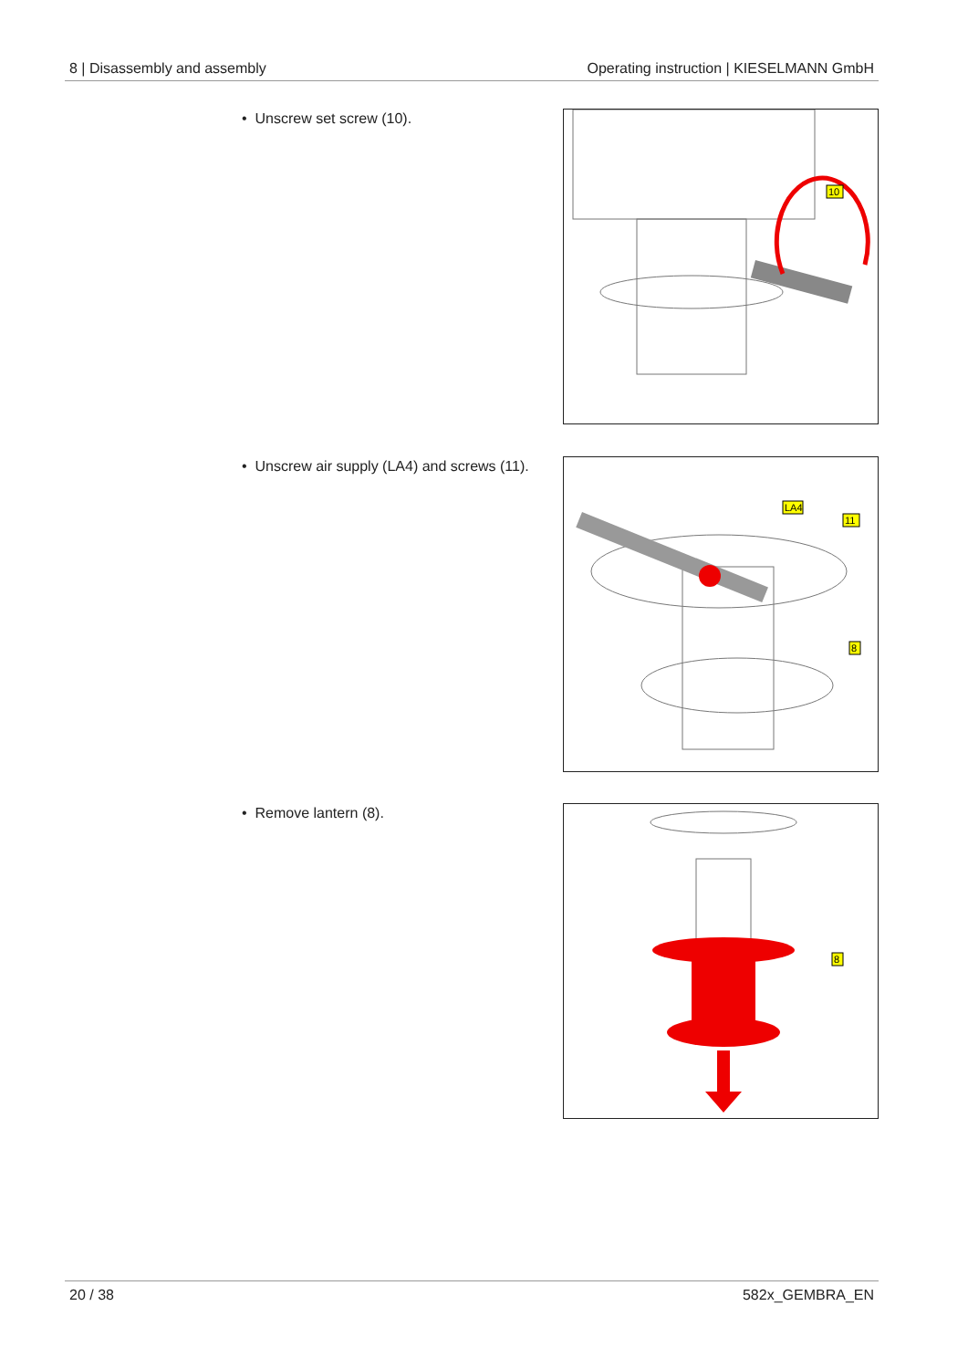8 | Disassembly and assembly Operating instruction | KIESELMANN GmbH
• Unscrew set screw (10).
10
• Unscrew air supply (LA4) and screws (11).
LA4
11
8
• Remove lantern (8).
8
20 / 38 582x_GEMBRA_EN